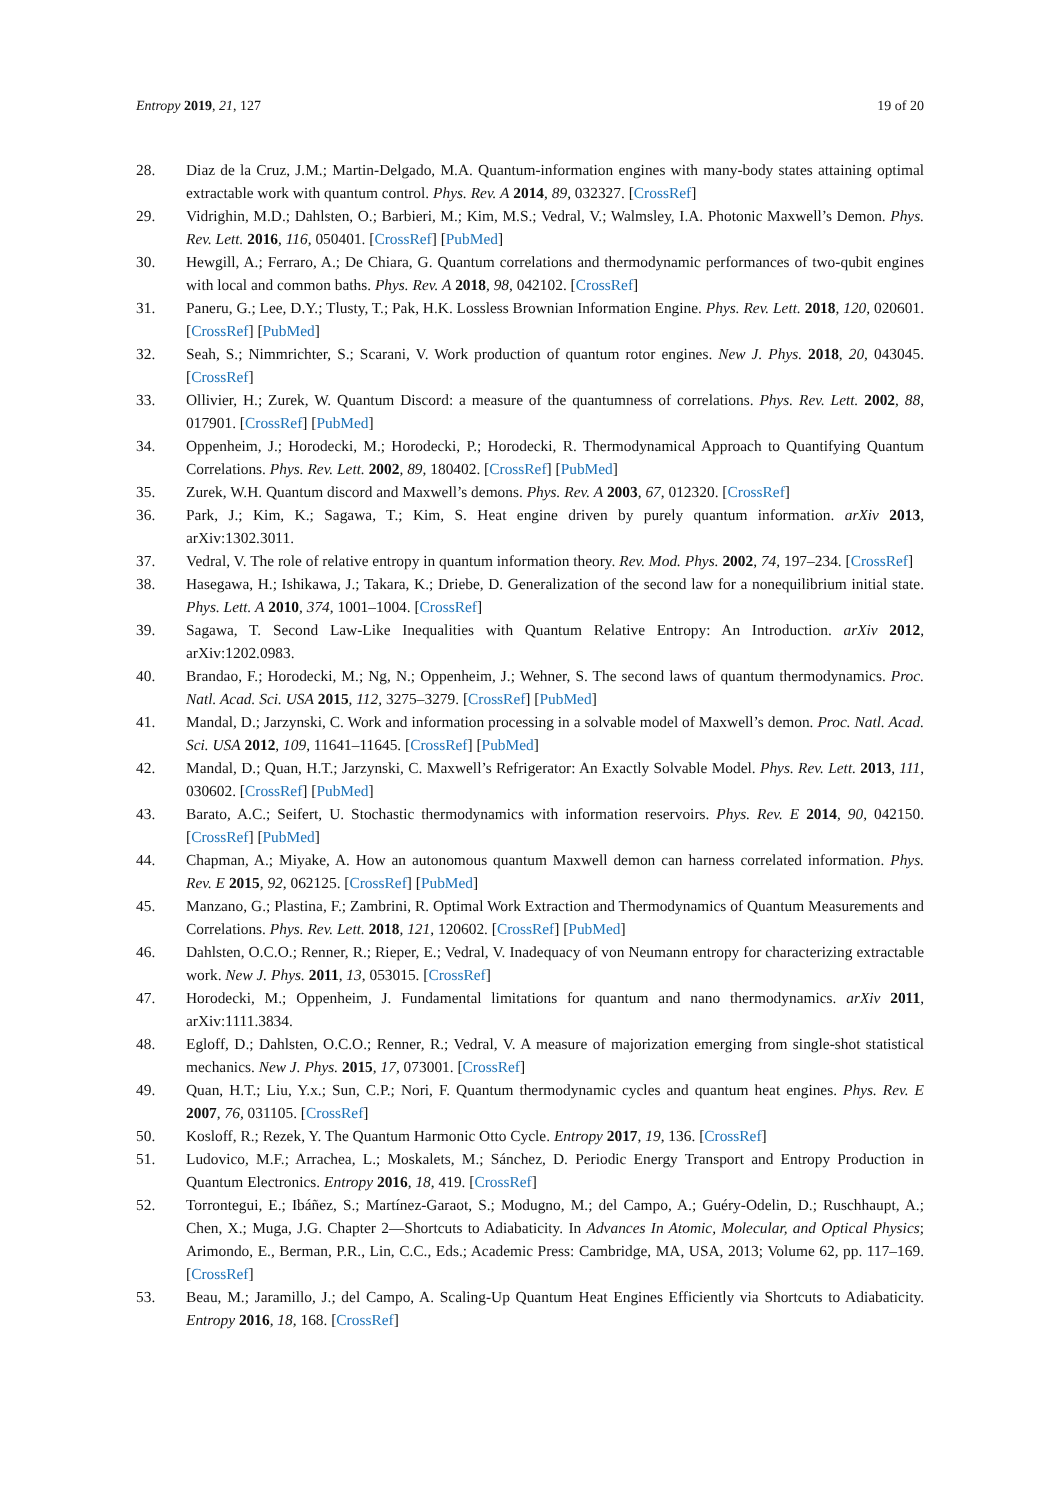Entropy 2019, 21, 127 19 of 20
28. Diaz de la Cruz, J.M.; Martin-Delgado, M.A. Quantum-information engines with many-body states attaining optimal extractable work with quantum control. Phys. Rev. A 2014, 89, 032327. [CrossRef]
29. Vidrighin, M.D.; Dahlsten, O.; Barbieri, M.; Kim, M.S.; Vedral, V.; Walmsley, I.A. Photonic Maxwell’s Demon. Phys. Rev. Lett. 2016, 116, 050401. [CrossRef] [PubMed]
30. Hewgill, A.; Ferraro, A.; De Chiara, G. Quantum correlations and thermodynamic performances of two-qubit engines with local and common baths. Phys. Rev. A 2018, 98, 042102. [CrossRef]
31. Paneru, G.; Lee, D.Y.; Tlusty, T.; Pak, H.K. Lossless Brownian Information Engine. Phys. Rev. Lett. 2018, 120, 020601. [CrossRef] [PubMed]
32. Seah, S.; Nimmrichter, S.; Scarani, V. Work production of quantum rotor engines. New J. Phys. 2018, 20, 043045. [CrossRef]
33. Ollivier, H.; Zurek, W. Quantum Discord: a measure of the quantumness of correlations. Phys. Rev. Lett. 2002, 88, 017901. [CrossRef] [PubMed]
34. Oppenheim, J.; Horodecki, M.; Horodecki, P.; Horodecki, R. Thermodynamical Approach to Quantifying Quantum Correlations. Phys. Rev. Lett. 2002, 89, 180402. [CrossRef] [PubMed]
35. Zurek, W.H. Quantum discord and Maxwell’s demons. Phys. Rev. A 2003, 67, 012320. [CrossRef]
36. Park, J.; Kim, K.; Sagawa, T.; Kim, S. Heat engine driven by purely quantum information. arXiv 2013, arXiv:1302.3011.
37. Vedral, V. The role of relative entropy in quantum information theory. Rev. Mod. Phys. 2002, 74, 197–234. [CrossRef]
38. Hasegawa, H.; Ishikawa, J.; Takara, K.; Driebe, D. Generalization of the second law for a nonequilibrium initial state. Phys. Lett. A 2010, 374, 1001–1004. [CrossRef]
39. Sagawa, T. Second Law-Like Inequalities with Quantum Relative Entropy: An Introduction. arXiv 2012, arXiv:1202.0983.
40. Brandao, F.; Horodecki, M.; Ng, N.; Oppenheim, J.; Wehner, S. The second laws of quantum thermodynamics. Proc. Natl. Acad. Sci. USA 2015, 112, 3275–3279. [CrossRef] [PubMed]
41. Mandal, D.; Jarzynski, C. Work and information processing in a solvable model of Maxwell’s demon. Proc. Natl. Acad. Sci. USA 2012, 109, 11641–11645. [CrossRef] [PubMed]
42. Mandal, D.; Quan, H.T.; Jarzynski, C. Maxwell’s Refrigerator: An Exactly Solvable Model. Phys. Rev. Lett. 2013, 111, 030602. [CrossRef] [PubMed]
43. Barato, A.C.; Seifert, U. Stochastic thermodynamics with information reservoirs. Phys. Rev. E 2014, 90, 042150. [CrossRef] [PubMed]
44. Chapman, A.; Miyake, A. How an autonomous quantum Maxwell demon can harness correlated information. Phys. Rev. E 2015, 92, 062125. [CrossRef] [PubMed]
45. Manzano, G.; Plastina, F.; Zambrini, R. Optimal Work Extraction and Thermodynamics of Quantum Measurements and Correlations. Phys. Rev. Lett. 2018, 121, 120602. [CrossRef] [PubMed]
46. Dahlsten, O.C.O.; Renner, R.; Rieper, E.; Vedral, V. Inadequacy of von Neumann entropy for characterizing extractable work. New J. Phys. 2011, 13, 053015. [CrossRef]
47. Horodecki, M.; Oppenheim, J. Fundamental limitations for quantum and nano thermodynamics. arXiv 2011, arXiv:1111.3834.
48. Egloff, D.; Dahlsten, O.C.O.; Renner, R.; Vedral, V. A measure of majorization emerging from single-shot statistical mechanics. New J. Phys. 2015, 17, 073001. [CrossRef]
49. Quan, H.T.; Liu, Y.x.; Sun, C.P.; Nori, F. Quantum thermodynamic cycles and quantum heat engines. Phys. Rev. E 2007, 76, 031105. [CrossRef]
50. Kosloff, R.; Rezek, Y. The Quantum Harmonic Otto Cycle. Entropy 2017, 19, 136. [CrossRef]
51. Ludovico, M.F.; Arrachea, L.; Moskalets, M.; Sánchez, D. Periodic Energy Transport and Entropy Production in Quantum Electronics. Entropy 2016, 18, 419. [CrossRef]
52. Torrontegui, E.; Ibáñez, S.; Martínez-Garaot, S.; Modugno, M.; del Campo, A.; Guéry-Odelin, D.; Ruschhaupt, A.; Chen, X.; Muga, J.G. Chapter 2—Shortcuts to Adiabaticity. In Advances In Atomic, Molecular, and Optical Physics; Arimondo, E., Berman, P.R., Lin, C.C., Eds.; Academic Press: Cambridge, MA, USA, 2013; Volume 62, pp. 117–169. [CrossRef]
53. Beau, M.; Jaramillo, J.; del Campo, A. Scaling-Up Quantum Heat Engines Efficiently via Shortcuts to Adiabaticity. Entropy 2016, 18, 168. [CrossRef]